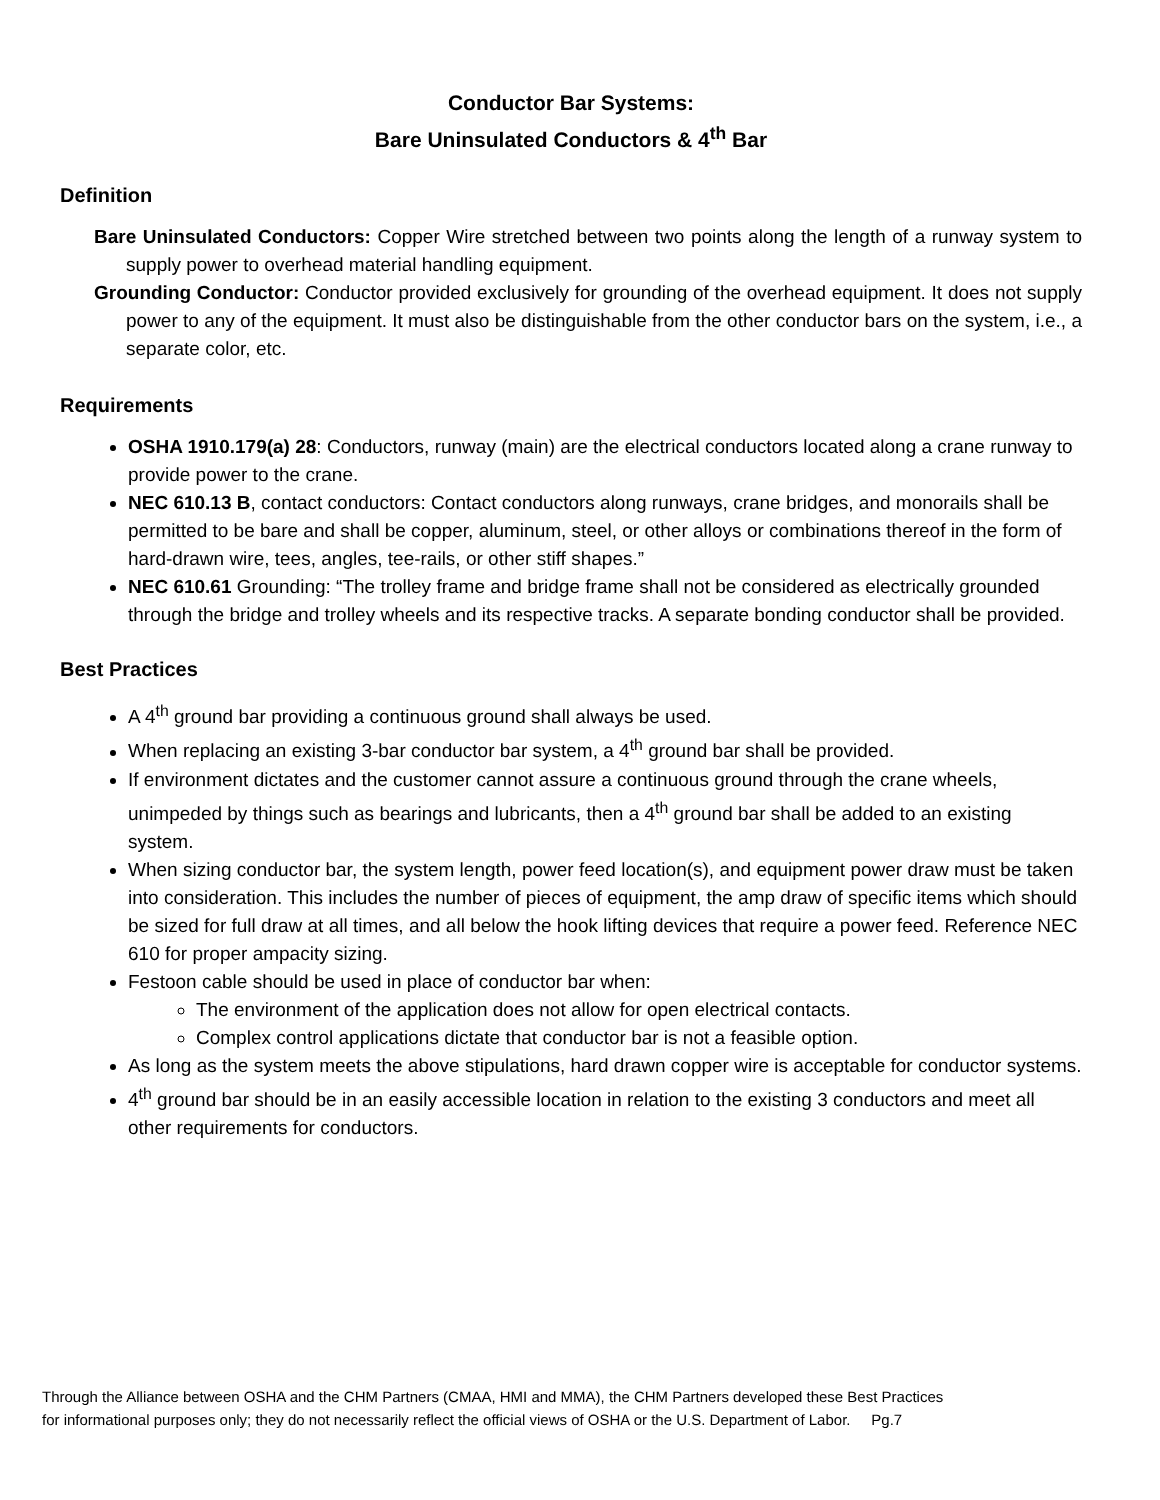Conductor Bar Systems:
Bare Uninsulated Conductors & 4<sup>th</sup> Bar
Definition
Bare Uninsulated Conductors: Copper Wire stretched between two points along the length of a runway system to supply power to overhead material handling equipment.
Grounding Conductor: Conductor provided exclusively for grounding of the overhead equipment. It does not supply power to any of the equipment. It must also be distinguishable from the other conductor bars on the system, i.e., a separate color, etc.
Requirements
OSHA 1910.179(a) 28: Conductors, runway (main) are the electrical conductors located along a crane runway to provide power to the crane.
NEC 610.13 B, contact conductors: Contact conductors along runways, crane bridges, and monorails shall be permitted to be bare and shall be copper, aluminum, steel, or other alloys or combinations thereof in the form of hard-drawn wire, tees, angles, tee-rails, or other stiff shapes.”
NEC 610.61 Grounding: “The trolley frame and bridge frame shall not be considered as electrically grounded through the bridge and trolley wheels and its respective tracks. A separate bonding conductor shall be provided.
Best Practices
A 4<sup>th</sup> ground bar providing a continuous ground shall always be used.
When replacing an existing 3-bar conductor bar system, a 4<sup>th</sup> ground bar shall be provided.
If environment dictates and the customer cannot assure a continuous ground through the crane wheels, unimpeded by things such as bearings and lubricants, then a 4<sup>th</sup> ground bar shall be added to an existing system.
When sizing conductor bar, the system length, power feed location(s), and equipment power draw must be taken into consideration. This includes the number of pieces of equipment, the amp draw of specific items which should be sized for full draw at all times, and all below the hook lifting devices that require a power feed. Reference NEC 610 for proper ampacity sizing.
Festoon cable should be used in place of conductor bar when:
The environment of the application does not allow for open electrical contacts.
Complex control applications dictate that conductor bar is not a feasible option.
As long as the system meets the above stipulations, hard drawn copper wire is acceptable for conductor systems.
4<sup>th</sup> ground bar should be in an easily accessible location in relation to the existing 3 conductors and meet all other requirements for conductors.
Through the Alliance between OSHA and the CHM Partners (CMAA, HMI and MMA), the CHM Partners developed these Best Practices
for informational purposes only; they do not necessarily reflect the official views of OSHA or the U.S. Department of Labor. Pg.7